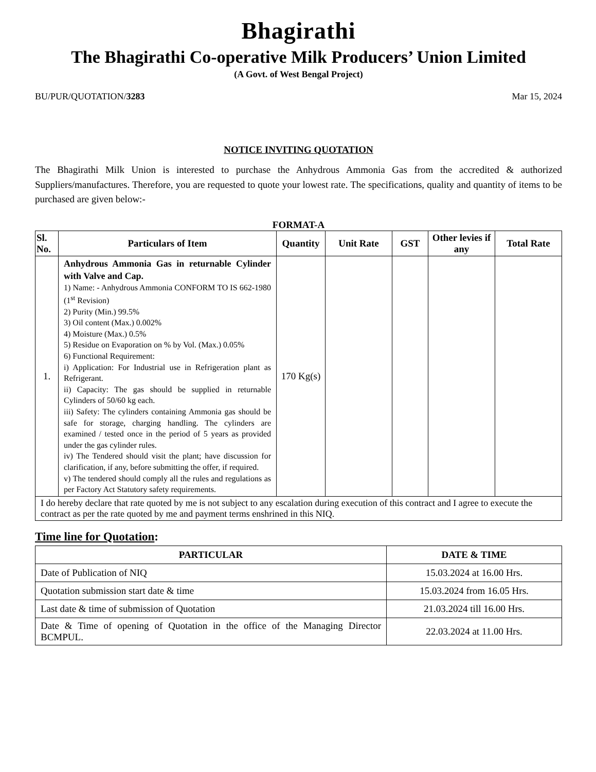Bhagirathi
The Bhagirathi Co-operative Milk Producers’ Union Limited
(A Govt. of West Bengal Project)
BU/PUR/QUOTATION/3283 Mar 15, 2024
NOTICE INVITING QUOTATION
The Bhagirathi Milk Union is interested to purchase the Anhydrous Ammonia Gas from the accredited & authorized Suppliers/manufactures. Therefore, you are requested to quote your lowest rate. The specifications, quality and quantity of items to be purchased are given below:-
FORMAT-A
| Sl. No. | Particulars of Item | Quantity | Unit Rate | GST | Other levies if any | Total Rate |
| --- | --- | --- | --- | --- | --- | --- |
| 1. | Anhydrous Ammonia Gas in returnable Cylinder with Valve and Cap. 1) Name: - Anhydrous Ammonia CONFORM TO IS 662-1980 (1<sup>st</sup> Revision) 2) Purity (Min.) 99.5% 3) Oil content (Max.) 0.002% 4) Moisture (Max.) 0.5% 5) Residue on Evaporation on % by Vol. (Max.) 0.05% 6) Functional Requirement: i) Application: For Industrial use in Refrigeration plant as Refrigerant. ii) Capacity: The gas should be supplied in returnable Cylinders of 50/60 kg each. iii) Safety: The cylinders containing Ammonia gas should be safe for storage, charging handling. The cylinders are examined / tested once in the period of 5 years as provided under the gas cylinder rules. iv) The Tendered should visit the plant; have discussion for clarification, if any, before submitting the offer, if required. v) The tendered should comply all the rules and regulations as per Factory Act Statutory safety requirements. | 170 Kg(s) | | | | |
| I do hereby declare that rate quoted by me is not subject to any escalation during execution of this contract and I agree to execute the contract as per the rate quoted by me and payment terms enshrined in this NIQ. | | | | | | |
Time line for Quotation:
| PARTICULAR | DATE & TIME |
| --- | --- |
| Date of Publication of NIQ | 15.03.2024 at 16.00 Hrs. |
| Quotation submission start date & time | 15.03.2024 from 16.05 Hrs. |
| Last date & time of submission of Quotation | 21.03.2024 till 16.00 Hrs. |
| Date & Time of opening of Quotation in the office of the Managing Director BCMPUL. | 22.03.2024 at 11.00 Hrs. |